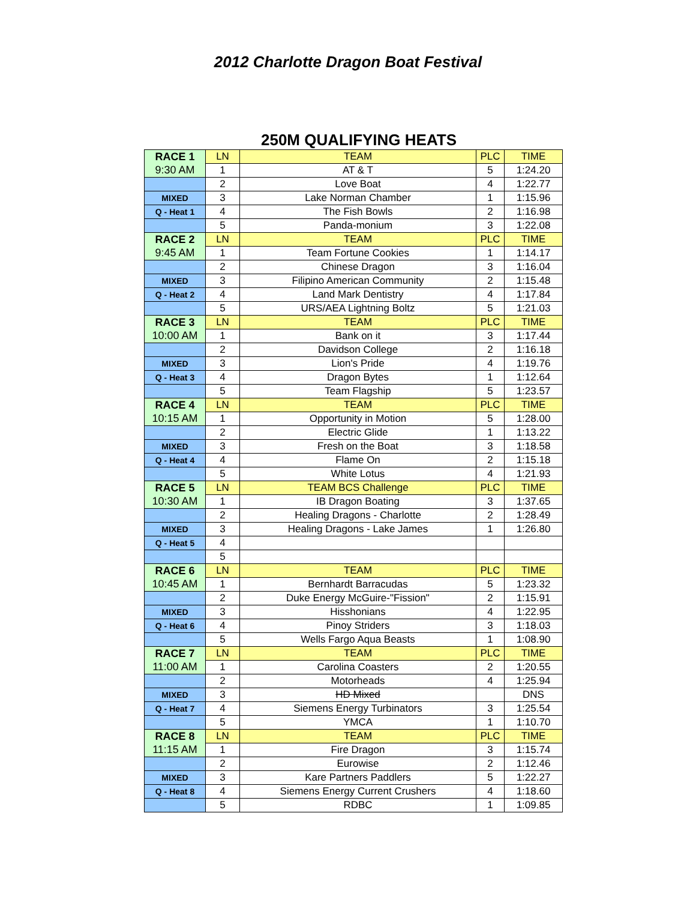2012 Charlotte Dragon Boat Festival
250M QUALIFYING HEATS
| RACE 1 | LN | TEAM | PLC | TIME |
| 9:30 AM | 1 | AT & T | 5 | 1:24.20 |
| | 2 | Love Boat | 4 | 1:22.77 |
| MIXED | 3 | Lake Norman Chamber | 1 | 1:15.96 |
| Q - Heat 1 | 4 | The Fish Bowls | 2 | 1:16.98 |
| | 5 | Panda-monium | 3 | 1:22.08 |
| RACE 2 | LN | TEAM | PLC | TIME |
| 9:45 AM | 1 | Team Fortune Cookies | 1 | 1:14.17 |
| | 2 | Chinese Dragon | 3 | 1:16.04 |
| MIXED | 3 | Filipino American Community | 2 | 1:15.48 |
| Q - Heat 2 | 4 | Land Mark Dentistry | 4 | 1:17.84 |
| | 5 | URS/AEA Lightning Boltz | 5 | 1:21.03 |
| RACE 3 | LN | TEAM | PLC | TIME |
| 10:00 AM | 1 | Bank on it | 3 | 1:17.44 |
| | 2 | Davidson College | 2 | 1:16.18 |
| MIXED | 3 | Lion's Pride | 4 | 1:19.76 |
| Q - Heat 3 | 4 | Dragon Bytes | 1 | 1:12.64 |
| | 5 | Team Flagship | 5 | 1:23.57 |
| RACE 4 | LN | TEAM | PLC | TIME |
| 10:15 AM | 1 | Opportunity in Motion | 5 | 1:28.00 |
| | 2 | Electric Glide | 1 | 1:13.22 |
| MIXED | 3 | Fresh on the Boat | 3 | 1:18.58 |
| Q - Heat 4 | 4 | Flame On | 2 | 1:15.18 |
| | 5 | White Lotus | 4 | 1:21.93 |
| RACE 5 | LN | TEAM BCS Challenge | PLC | TIME |
| 10:30 AM | 1 | IB Dragon Boating | 3 | 1:37.65 |
| | 2 | Healing Dragons - Charlotte | 2 | 1:28.49 |
| MIXED | 3 | Healing Dragons - Lake James | 1 | 1:26.80 |
| Q - Heat 5 | 4 | | | |
| | 5 | | | |
| RACE 6 | LN | TEAM | PLC | TIME |
| 10:45 AM | 1 | Bernhardt Barracudas | 5 | 1:23.32 |
| | 2 | Duke Energy McGuire-"Fission" | 2 | 1:15.91 |
| MIXED | 3 | Hisshonians | 4 | 1:22.95 |
| Q - Heat 6 | 4 | Pinoy Striders | 3 | 1:18.03 |
| | 5 | Wells Fargo Aqua Beasts | 1 | 1:08.90 |
| RACE 7 | LN | TEAM | PLC | TIME |
| 11:00 AM | 1 | Carolina Coasters | 2 | 1:20.55 |
| | 2 | Motorheads | 4 | 1:25.94 |
| MIXED | 3 | HD Mixed | | DNS |
| Q - Heat 7 | 4 | Siemens Energy Turbinators | 3 | 1:25.54 |
| | 5 | YMCA | 1 | 1:10.70 |
| RACE 8 | LN | TEAM | PLC | TIME |
| 11:15 AM | 1 | Fire Dragon | 3 | 1:15.74 |
| | 2 | Eurowise | 2 | 1:12.46 |
| MIXED | 3 | Kare Partners Paddlers | 5 | 1:22.27 |
| Q - Heat 8 | 4 | Siemens Energy Current Crushers | 4 | 1:18.60 |
| | 5 | RDBC | 1 | 1:09.85 |